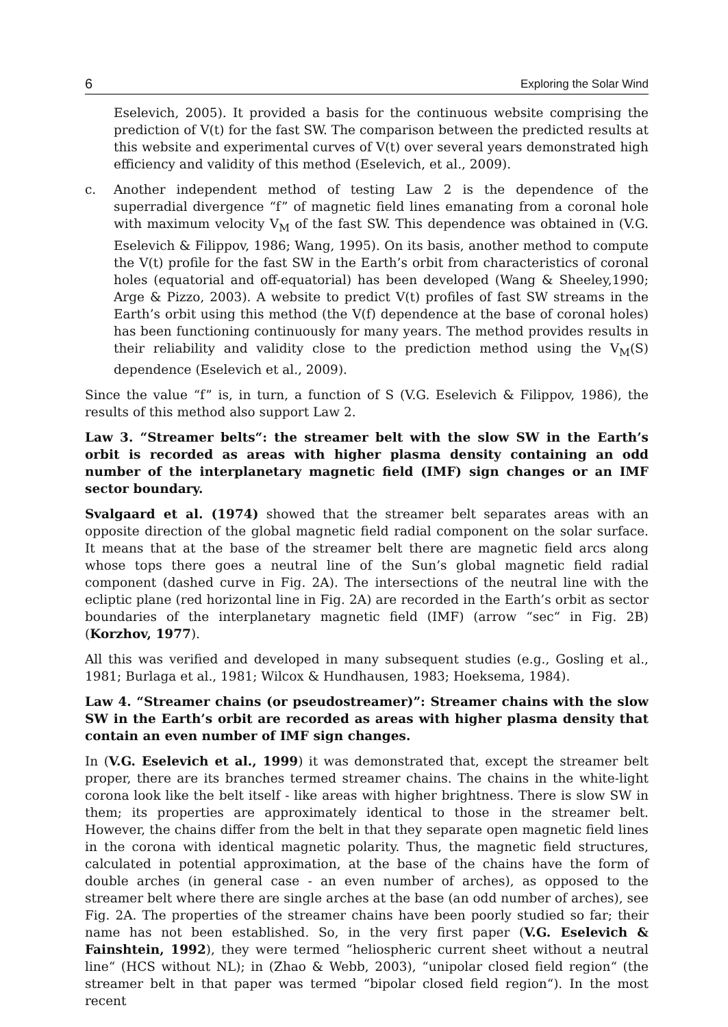6 Exploring the Solar Wind
Eselevich, 2005). It provided a basis for the continuous website comprising the prediction of V(t) for the fast SW. The comparison between the predicted results at this website and experimental curves of V(t) over several years demonstrated high efficiency and validity of this method (Eselevich, et al., 2009).
c. Another independent method of testing Law 2 is the dependence of the superradial divergence “f” of magnetic field lines emanating from a coronal hole with maximum velocity V<sub>M</sub> of the fast SW. This dependence was obtained in (V.G. Eselevich & Filippov, 1986; Wang, 1995). On its basis, another method to compute the V(t) profile for the fast SW in the Earth’s orbit from characteristics of coronal holes (equatorial and off-equatorial) has been developed (Wang & Sheeley,1990; Arge & Pizzo, 2003). A website to predict V(t) profiles of fast SW streams in the Earth’s orbit using this method (the V(f) dependence at the base of coronal holes) has been functioning continuously for many years. The method provides results in their reliability and validity close to the prediction method using the V<sub>M</sub>(S) dependence (Eselevich et al., 2009).
Since the value “f” is, in turn, a function of S (V.G. Eselevich & Filippov, 1986), the results of this method also support Law 2.
Law 3. “Streamer belts“: the streamer belt with the slow SW in the Earth’s orbit is recorded as areas with higher plasma density containing an odd number of the interplanetary magnetic field (IMF) sign changes or an IMF sector boundary.
Svalgaard et al. (1974) showed that the streamer belt separates areas with an opposite direction of the global magnetic field radial component on the solar surface. It means that at the base of the streamer belt there are magnetic field arcs along whose tops there goes a neutral line of the Sun’s global magnetic field radial component (dashed curve in Fig. 2A). The intersections of the neutral line with the ecliptic plane (red horizontal line in Fig. 2A) are recorded in the Earth’s orbit as sector boundaries of the interplanetary magnetic field (IMF) (arrow “sec“ in Fig. 2B) (Korzhov, 1977).
All this was verified and developed in many subsequent studies (e.g., Gosling et al., 1981; Burlaga et al., 1981; Wilcox & Hundhausen, 1983; Hoeksema, 1984).
Law 4. “Streamer chains (or pseudostreamer)”: Streamer chains with the slow SW in the Earth’s orbit are recorded as areas with higher plasma density that contain an even number of IMF sign changes.
In (V.G. Eselevich et al., 1999) it was demonstrated that, except the streamer belt proper, there are its branches termed streamer chains. The chains in the white-light corona look like the belt itself - like areas with higher brightness. There is slow SW in them; its properties are approximately identical to those in the streamer belt. However, the chains differ from the belt in that they separate open magnetic field lines in the corona with identical magnetic polarity. Thus, the magnetic field structures, calculated in potential approximation, at the base of the chains have the form of double arches (in general case - an even number of arches), as opposed to the streamer belt where there are single arches at the base (an odd number of arches), see Fig. 2A. The properties of the streamer chains have been poorly studied so far; their name has not been established. So, in the very first paper (V.G. Eselevich & Fainshtein, 1992), they were termed “heliospheric current sheet without a neutral line“ (HCS without NL); in (Zhao & Webb, 2003), “unipolar closed field region“ (the streamer belt in that paper was termed “bipolar closed field region“). In the most recent